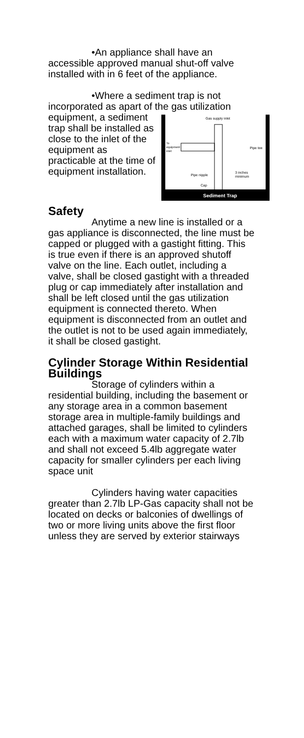•An appliance shall have an accessible approved manual shut-off valve installed with in 6 feet of the appliance.
•Where a sediment trap is not incorporated as apart of the gas utilization equipment,
Gas supply inlet
To
equipment
inlet
Pipe tee
Pipe nipple
3 inches
minimum
Cap
Sediment Trap
a sediment trap shall be installed as close to the inlet of the equipment as practicable at the time of equipment installation.
Safety
Anytime a new line is installed or a gas appliance is disconnected, the line must be capped or plugged with a gastight fitting. This is true even if there is an approved shutoff valve on the line. Each outlet, including a valve, shall be closed gastight with a threaded plug or cap immediately after installation and shall be left closed until the gas utilization equipment is connected thereto. When equipment is disconnected from an outlet and the outlet is not to be used again immediately, it shall be closed gastight.
Cylinder Storage Within Residential Buildings
Storage of cylinders within a residential building, including the basement or any storage area in a common basement storage area in multiple-family buildings and attached garages, shall be limited to cylinders each with a maximum water capacity of 2.7lb and shall not exceed 5.4lb aggregate water capacity for smaller cylinders per each living space unit
Cylinders having water capacities greater than 2.7lb LP-Gas capacity shall not be located on decks or balconies of dwellings of two or more living units above the first floor unless they are served by exterior stairways